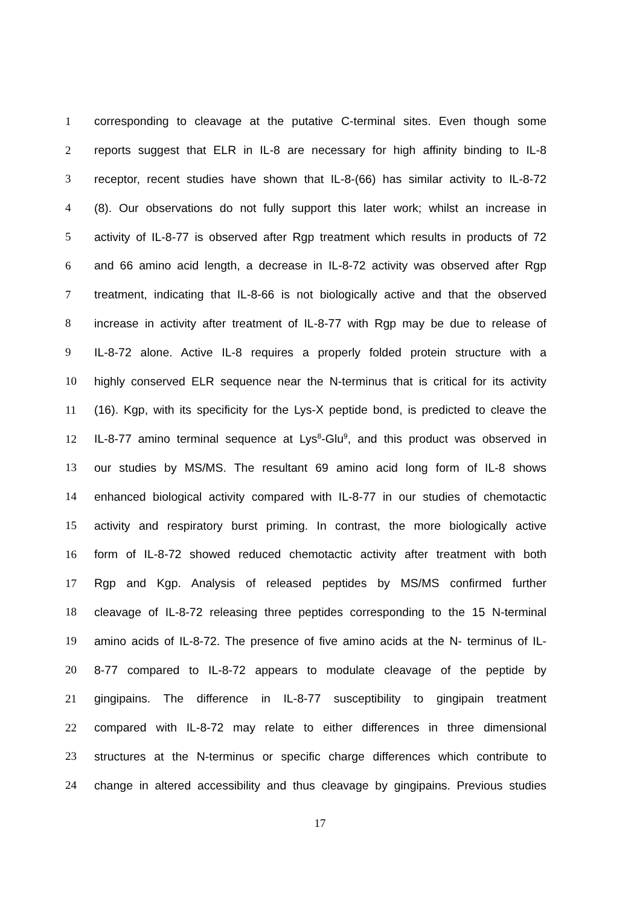1 corresponding to cleavage at the putative C-terminal sites. Even though some
2 reports suggest that ELR in IL-8 are necessary for high affinity binding to IL-8
3 receptor, recent studies have shown that IL-8-(66) has similar activity to IL-8-72
4 (8). Our observations do not fully support this later work; whilst an increase in
5 activity of IL-8-77 is observed after Rgp treatment which results in products of 72
6 and 66 amino acid length, a decrease in IL-8-72 activity was observed after Rgp
7 treatment, indicating that IL-8-66 is not biologically active and that the observed
8 increase in activity after treatment of IL-8-77 with Rgp may be due to release of
9 IL-8-72 alone. Active IL-8 requires a properly folded protein structure with a
10 highly conserved ELR sequence near the N-terminus that is critical for its activity
11 (16). Kgp, with its specificity for the Lys-X peptide bond, is predicted to cleave the
12 IL-8-77 amino terminal sequence at Lys<sup>8</sup>-Glu<sup>9</sup>, and this product was observed in
13 our studies by MS/MS. The resultant 69 amino acid long form of IL-8 shows
14 enhanced biological activity compared with IL-8-77 in our studies of chemotactic
15 activity and respiratory burst priming. In contrast, the more biologically active
16 form of IL-8-72 showed reduced chemotactic activity after treatment with both
17 Rgp and Kgp. Analysis of released peptides by MS/MS confirmed further
18 cleavage of IL-8-72 releasing three peptides corresponding to the 15 N-terminal
19 amino acids of IL-8-72. The presence of five amino acids at the N- terminus of IL-
20 8-77 compared to IL-8-72 appears to modulate cleavage of the peptide by
21 gingipains. The difference in IL-8-77 susceptibility to gingipain treatment
22 compared with IL-8-72 may relate to either differences in three dimensional
23 structures at the N-terminus or specific charge differences which contribute to
24 change in altered accessibility and thus cleavage by gingipains. Previous studies
17